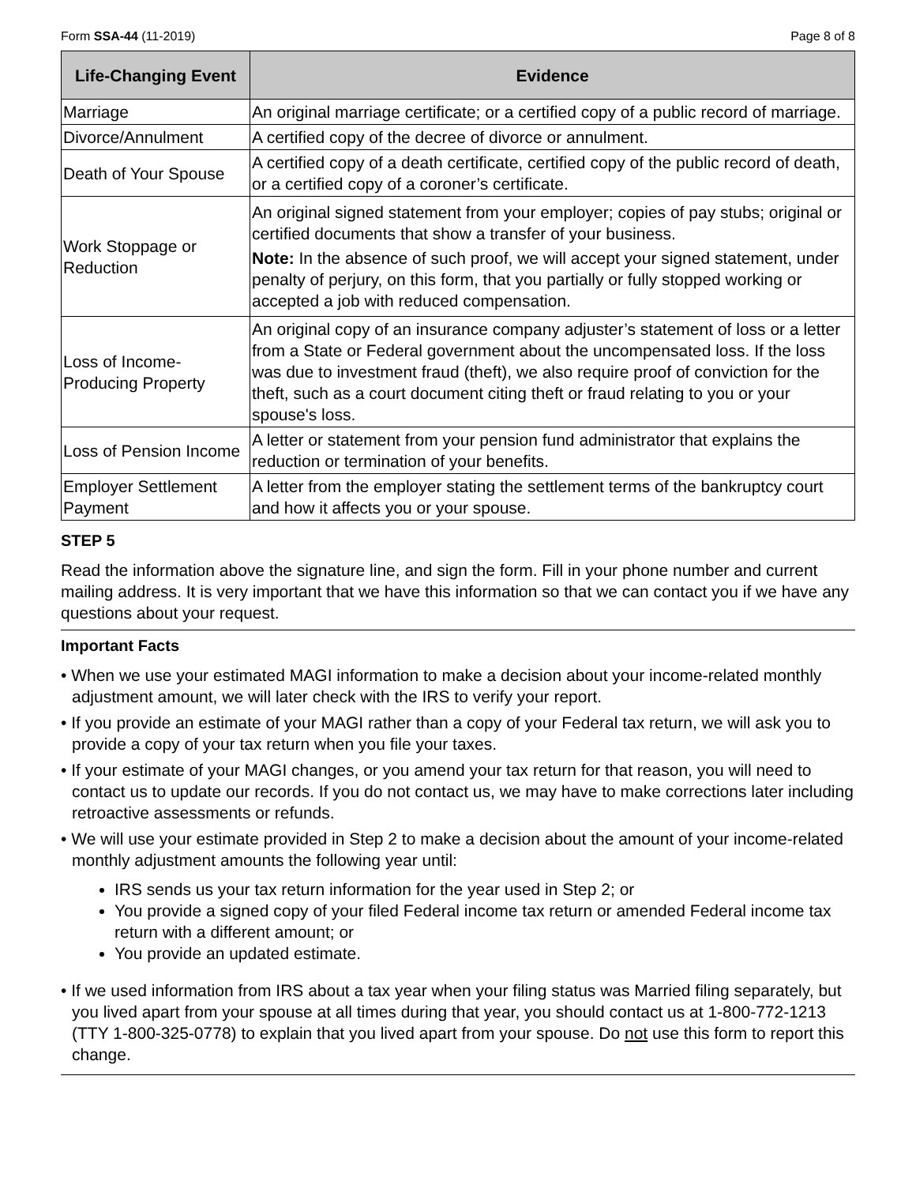Form SSA-44 (11-2019) Page 8 of 8
| Life-Changing Event | Evidence |
| --- | --- |
| Marriage | An original marriage certificate; or a certified copy of a public record of marriage. |
| Divorce/Annulment | A certified copy of the decree of divorce or annulment. |
| Death of Your Spouse | A certified copy of a death certificate, certified copy of the public record of death, or a certified copy of a coroner’s certificate. |
| Work Stoppage or Reduction | An original signed statement from your employer; copies of pay stubs; original or certified documents that show a transfer of your business. Note: In the absence of such proof, we will accept your signed statement, under penalty of perjury, on this form, that you partially or fully stopped working or accepted a job with reduced compensation. |
| Loss of Income-Producing Property | An original copy of an insurance company adjuster’s statement of loss or a letter from a State or Federal government about the uncompensated loss. If the loss was due to investment fraud (theft), we also require proof of conviction for the theft, such as a court document citing theft or fraud relating to you or your spouse's loss. |
| Loss of Pension Income | A letter or statement from your pension fund administrator that explains the reduction or termination of your benefits. |
| Employer Settlement Payment | A letter from the employer stating the settlement terms of the bankruptcy court and how it affects you or your spouse. |
STEP 5
Read the information above the signature line, and sign the form. Fill in your phone number and current mailing address. It is very important that we have this information so that we can contact you if we have any questions about your request.
Important Facts
• When we use your estimated MAGI information to make a decision about your income-related monthly adjustment amount, we will later check with the IRS to verify your report.
• If you provide an estimate of your MAGI rather than a copy of your Federal tax return, we will ask you to provide a copy of your tax return when you file your taxes.
• If your estimate of your MAGI changes, or you amend your tax return for that reason, you will need to contact us to update our records. If you do not contact us, we may have to make corrections later including retroactive assessments or refunds.
• We will use your estimate provided in Step 2 to make a decision about the amount of your income-related monthly adjustment amounts the following year until:
IRS sends us your tax return information for the year used in Step 2; or
You provide a signed copy of your filed Federal income tax return or amended Federal income tax return with a different amount; or
You provide an updated estimate.
• If we used information from IRS about a tax year when your filing status was Married filing separately, but you lived apart from your spouse at all times during that year, you should contact us at 1-800-772-1213 (TTY 1-800-325-0778) to explain that you lived apart from your spouse. Do not use this form to report this change.